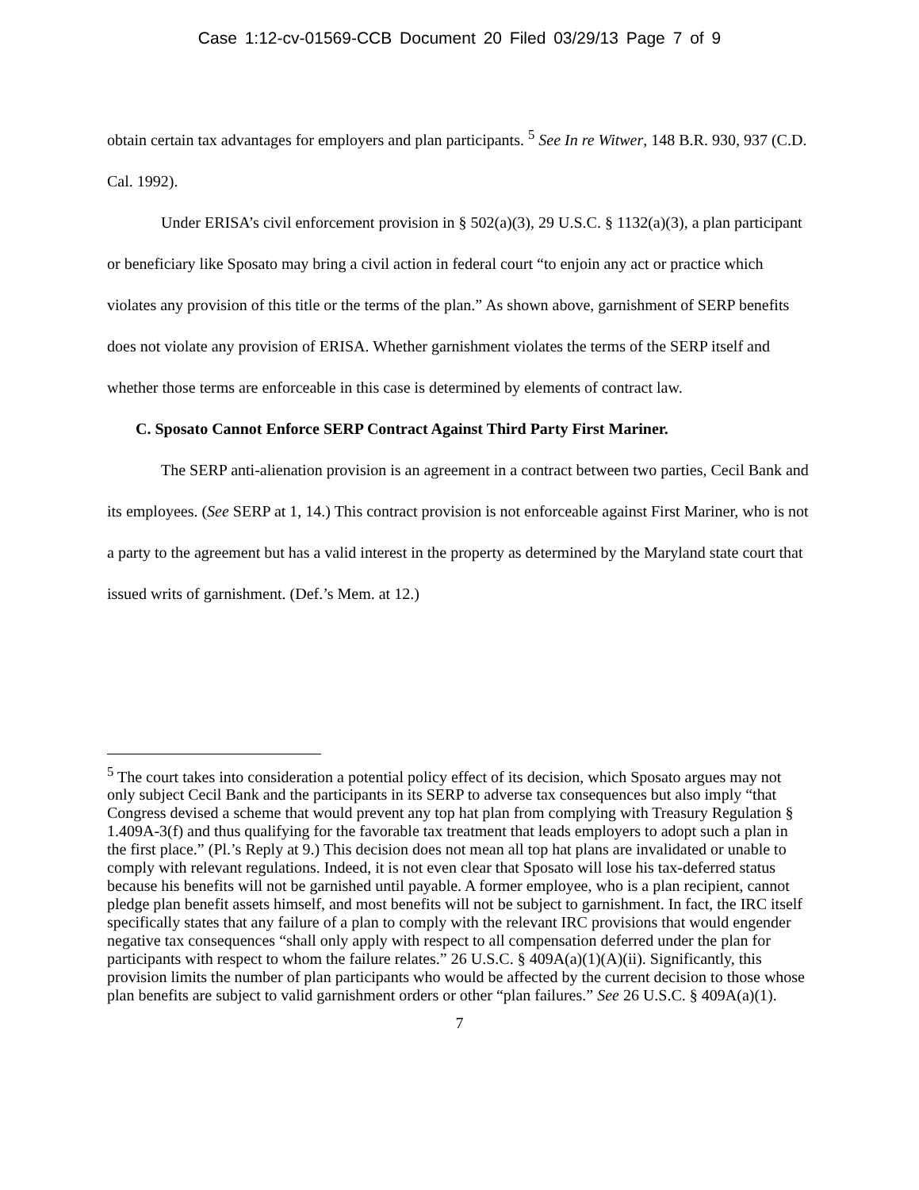Case 1:12-cv-01569-CCB Document 20 Filed 03/29/13 Page 7 of 9
obtain certain tax advantages for employers and plan participants. <sup>5</sup> See In re Witwer, 148 B.R. 930, 937 (C.D. Cal. 1992).
Under ERISA’s civil enforcement provision in § 502(a)(3), 29 U.S.C. § 1132(a)(3), a plan participant or beneficiary like Sposato may bring a civil action in federal court “to enjoin any act or practice which violates any provision of this title or the terms of the plan.” As shown above, garnishment of SERP benefits does not violate any provision of ERISA. Whether garnishment violates the terms of the SERP itself and whether those terms are enforceable in this case is determined by elements of contract law.
C. Sposato Cannot Enforce SERP Contract Against Third Party First Mariner.
The SERP anti-alienation provision is an agreement in a contract between two parties, Cecil Bank and its employees. (See SERP at 1, 14.) This contract provision is not enforceable against First Mariner, who is not a party to the agreement but has a valid interest in the property as determined by the Maryland state court that issued writs of garnishment. (Def.’s Mem. at 12.)
<sup>5</sup> The court takes into consideration a potential policy effect of its decision, which Sposato argues may not only subject Cecil Bank and the participants in its SERP to adverse tax consequences but also imply “that Congress devised a scheme that would prevent any top hat plan from complying with Treasury Regulation § 1.409A-3(f) and thus qualifying for the favorable tax treatment that leads employers to adopt such a plan in the first place.” (Pl.’s Reply at 9.) This decision does not mean all top hat plans are invalidated or unable to comply with relevant regulations. Indeed, it is not even clear that Sposato will lose his tax-deferred status because his benefits will not be garnished until payable. A former employee, who is a plan recipient, cannot pledge plan benefit assets himself, and most benefits will not be subject to garnishment. In fact, the IRC itself specifically states that any failure of a plan to comply with the relevant IRC provisions that would engender negative tax consequences “shall only apply with respect to all compensation deferred under the plan for participants with respect to whom the failure relates.” 26 U.S.C. § 409A(a)(1)(A)(ii). Significantly, this provision limits the number of plan participants who would be affected by the current decision to those whose plan benefits are subject to valid garnishment orders or other “plan failures.” See 26 U.S.C. § 409A(a)(1).
7